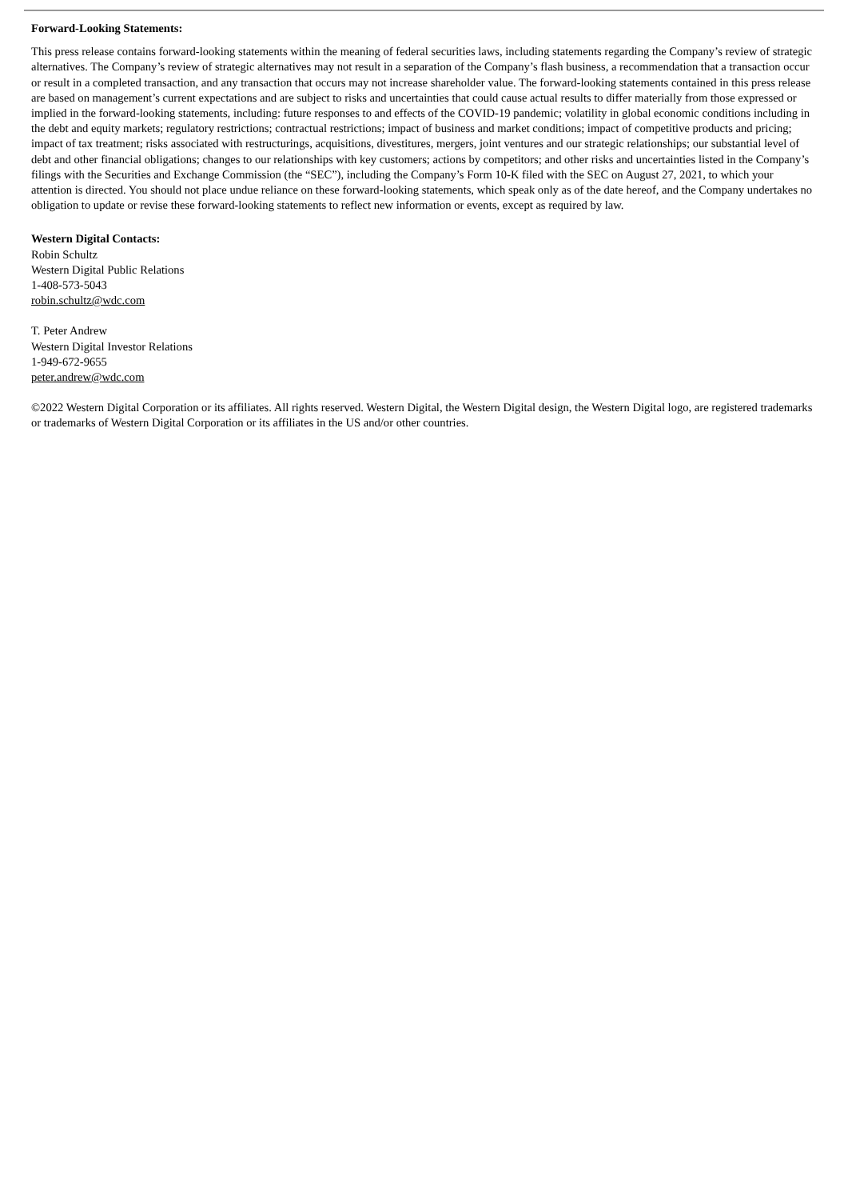Forward-Looking Statements:
This press release contains forward-looking statements within the meaning of federal securities laws, including statements regarding the Company’s review of strategic alternatives. The Company’s review of strategic alternatives may not result in a separation of the Company’s flash business, a recommendation that a transaction occur or result in a completed transaction, and any transaction that occurs may not increase shareholder value. The forward-looking statements contained in this press release are based on management’s current expectations and are subject to risks and uncertainties that could cause actual results to differ materially from those expressed or implied in the forward-looking statements, including: future responses to and effects of the COVID-19 pandemic; volatility in global economic conditions including in the debt and equity markets; regulatory restrictions; contractual restrictions; impact of business and market conditions; impact of competitive products and pricing; impact of tax treatment; risks associated with restructurings, acquisitions, divestitures, mergers, joint ventures and our strategic relationships; our substantial level of debt and other financial obligations; changes to our relationships with key customers; actions by competitors; and other risks and uncertainties listed in the Company’s filings with the Securities and Exchange Commission (the “SEC”), including the Company’s Form 10-K filed with the SEC on August 27, 2021, to which your attention is directed. You should not place undue reliance on these forward-looking statements, which speak only as of the date hereof, and the Company undertakes no obligation to update or revise these forward-looking statements to reflect new information or events, except as required by law.
Western Digital Contacts:
Robin Schultz
Western Digital Public Relations
1-408-573-5043
robin.schultz@wdc.com
T. Peter Andrew
Western Digital Investor Relations
1-949-672-9655
peter.andrew@wdc.com
©2022 Western Digital Corporation or its affiliates. All rights reserved. Western Digital, the Western Digital design, the Western Digital logo, are registered trademarks or trademarks of Western Digital Corporation or its affiliates in the US and/or other countries.